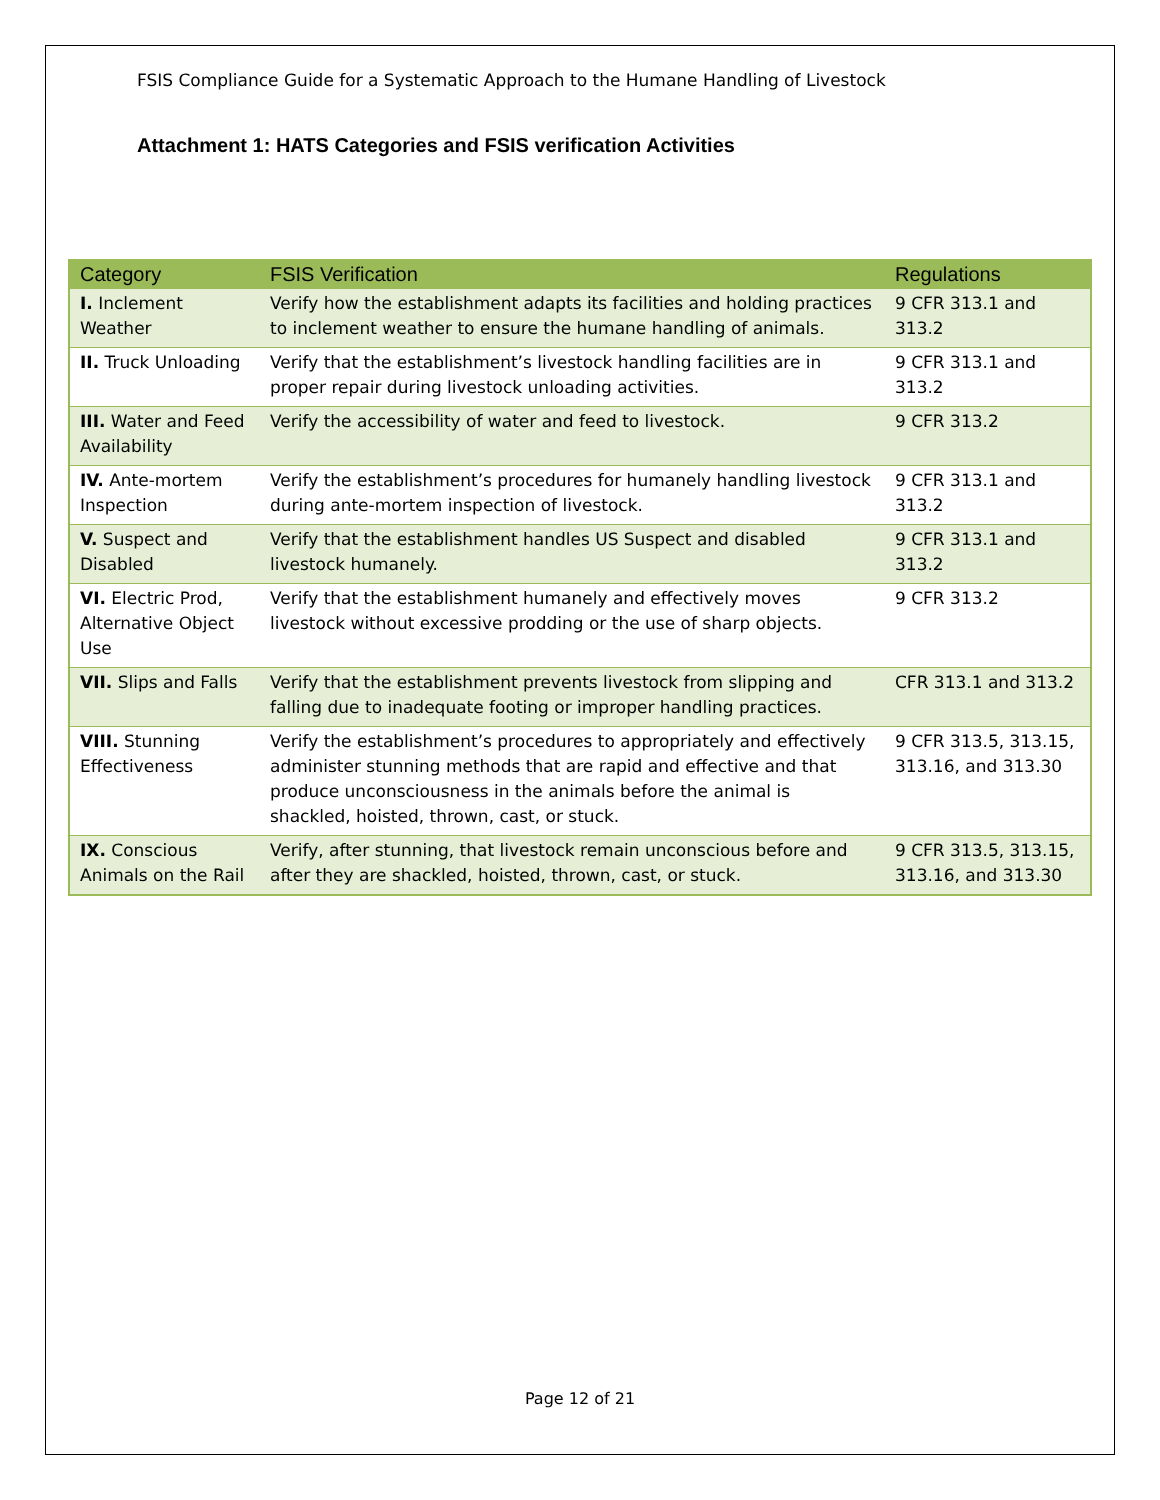FSIS Compliance Guide for a Systematic Approach to the Humane Handling of Livestock
Attachment 1: HATS Categories and FSIS verification Activities
| Category | FSIS Verification | Regulations |
| --- | --- | --- |
| I. Inclement Weather | Verify how the establishment adapts its facilities and holding practices to inclement weather to ensure the humane handling of animals. | 9 CFR 313.1 and 313.2 |
| II. Truck Unloading | Verify that the establishment’s livestock handling facilities are in proper repair during livestock unloading activities. | 9 CFR 313.1 and 313.2 |
| III. Water and Feed Availability | Verify the accessibility of water and feed to livestock. | 9 CFR 313.2 |
| IV. Ante-mortem Inspection | Verify the establishment’s procedures for humanely handling livestock during ante-mortem inspection of livestock. | 9 CFR 313.1 and 313.2 |
| V. Suspect and Disabled | Verify that the establishment handles US Suspect and disabled livestock humanely. | 9 CFR 313.1 and 313.2 |
| VI. Electric Prod, Alternative Object Use | Verify that the establishment humanely and effectively moves livestock without excessive prodding or the use of sharp objects. | 9 CFR 313.2 |
| VII. Slips and Falls | Verify that the establishment prevents livestock from slipping and falling due to inadequate footing or improper handling practices. | CFR 313.1 and 313.2 |
| VIII. Stunning Effectiveness | Verify the establishment’s procedures to appropriately and effectively administer stunning methods that are rapid and effective and that produce unconsciousness in the animals before the animal is shackled, hoisted, thrown, cast, or stuck. | 9 CFR 313.5, 313.15, 313.16, and 313.30 |
| IX. Conscious Animals on the Rail | Verify, after stunning, that livestock remain unconscious before and after they are shackled, hoisted, thrown, cast, or stuck. | 9 CFR 313.5, 313.15, 313.16, and 313.30 |
Page 12 of 21